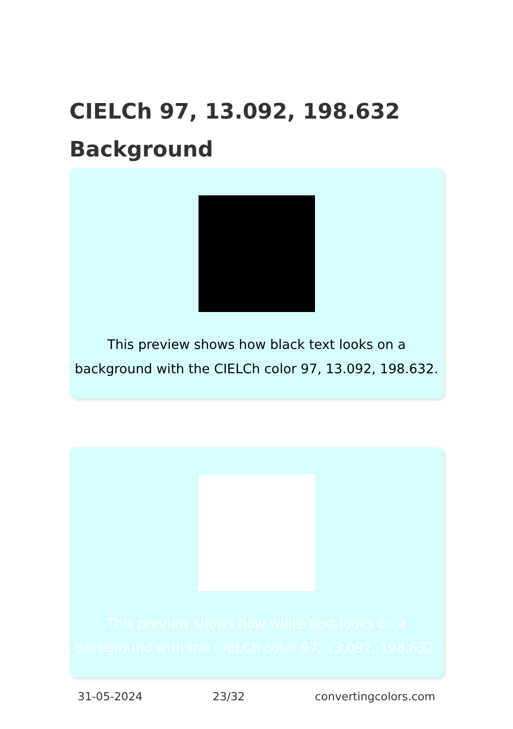CIELCh 97, 13.092, 198.632
Background
This preview shows how black text looks on a background with the CIELCh color 97, 13.092, 198.632.
This preview shows how white text looks on a background with the CIELCh color 97, 13.092, 198.632.
31-05-2024 23/32 convertingcolors.com